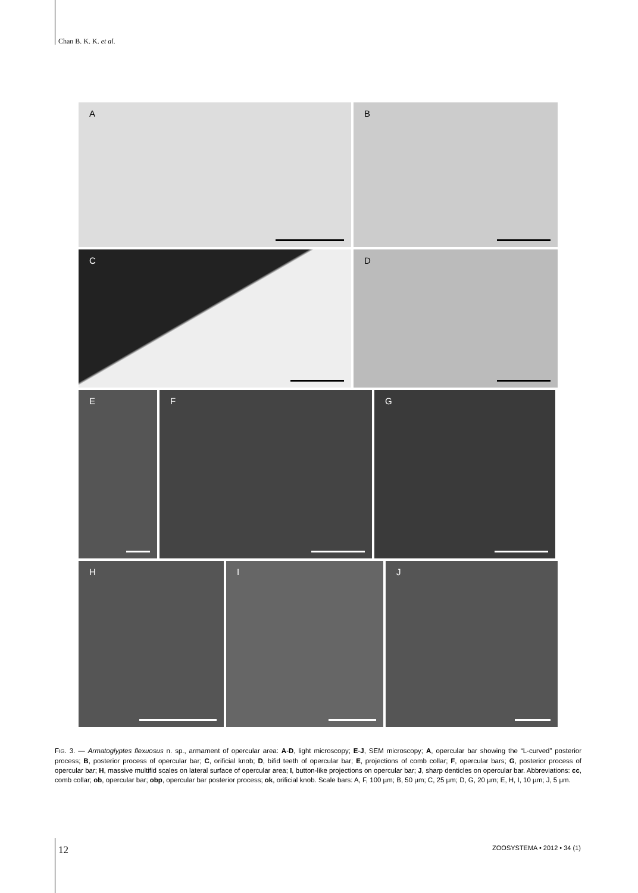Chan B. K. K. et al.
A
B
C
D
E
F
G
H
I
J
FIG. 3. — Armatoglyptes flexuosus n. sp., armament of opercular area: A-D, light microscopy; E-J, SEM microscopy; A, opercular bar showing the “L-curved” posterior process; B, posterior process of opercular bar; C, orificial knob; D, bifid teeth of opercular bar; E, projections of comb collar; F, opercular bars; G, posterior process of opercular bar; H, massive multifid scales on lateral surface of opercular area; I, button-like projections on opercular bar; J, sharp denticles on opercular bar. Abbreviations: cc, comb collar; ob, opercular bar; obp, opercular bar posterior process; ok, orificial knob. Scale bars: A, F, 100 µm; B, 50 µm; C, 25 µm; D, G, 20 µm; E, H, I, 10 µm; J, 5 µm.
12 ZOOSYSTEMA • 2012 • 34 (1)